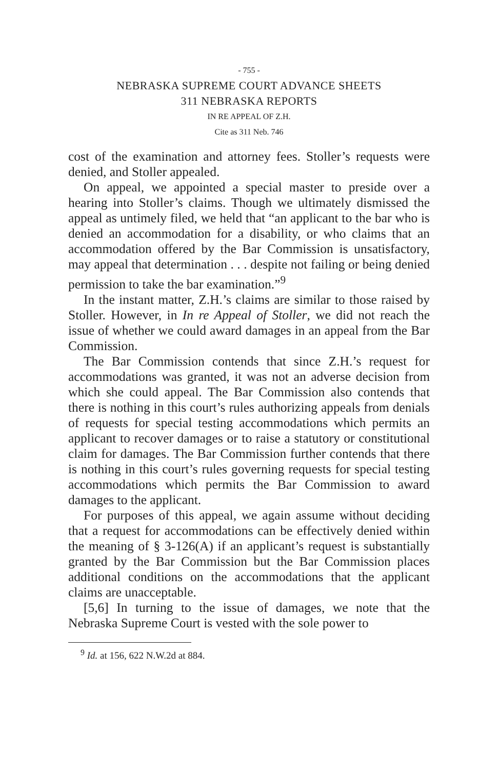- 755 -
NEBRASKA SUPREME COURT ADVANCE SHEETS
311 NEBRASKA REPORTS
IN RE APPEAL OF Z.H.
Cite as 311 Neb. 746
cost of the examination and attorney fees. Stoller’s requests were denied, and Stoller appealed.
On appeal, we appointed a special master to preside over a hearing into Stoller’s claims. Though we ultimately dismissed the appeal as untimely filed, we held that “an applicant to the bar who is denied an accommodation for a disability, or who claims that an accommodation offered by the Bar Commission is unsatisfactory, may appeal that determination . . . despite not failing or being denied permission to take the bar examination.”<sup>9</sup>
In the instant matter, Z.H.’s claims are similar to those raised by Stoller. However, in In re Appeal of Stoller, we did not reach the issue of whether we could award damages in an appeal from the Bar Commission.
The Bar Commission contends that since Z.H.’s request for accommodations was granted, it was not an adverse decision from which she could appeal. The Bar Commission also contends that there is nothing in this court’s rules authorizing appeals from denials of requests for special testing accommodations which permits an applicant to recover damages or to raise a statutory or constitutional claim for damages. The Bar Commission further contends that there is nothing in this court’s rules governing requests for special testing accommodations which permits the Bar Commission to award damages to the applicant.
For purposes of this appeal, we again assume without deciding that a request for accommodations can be effectively denied within the meaning of § 3-126(A) if an applicant’s request is substantially granted by the Bar Commission but the Bar Commission places additional conditions on the accommodations that the applicant claims are unacceptable.
[5,6] In turning to the issue of damages, we note that the Nebraska Supreme Court is vested with the sole power to
<sup>9</sup> Id. at 156, 622 N.W.2d at 884.